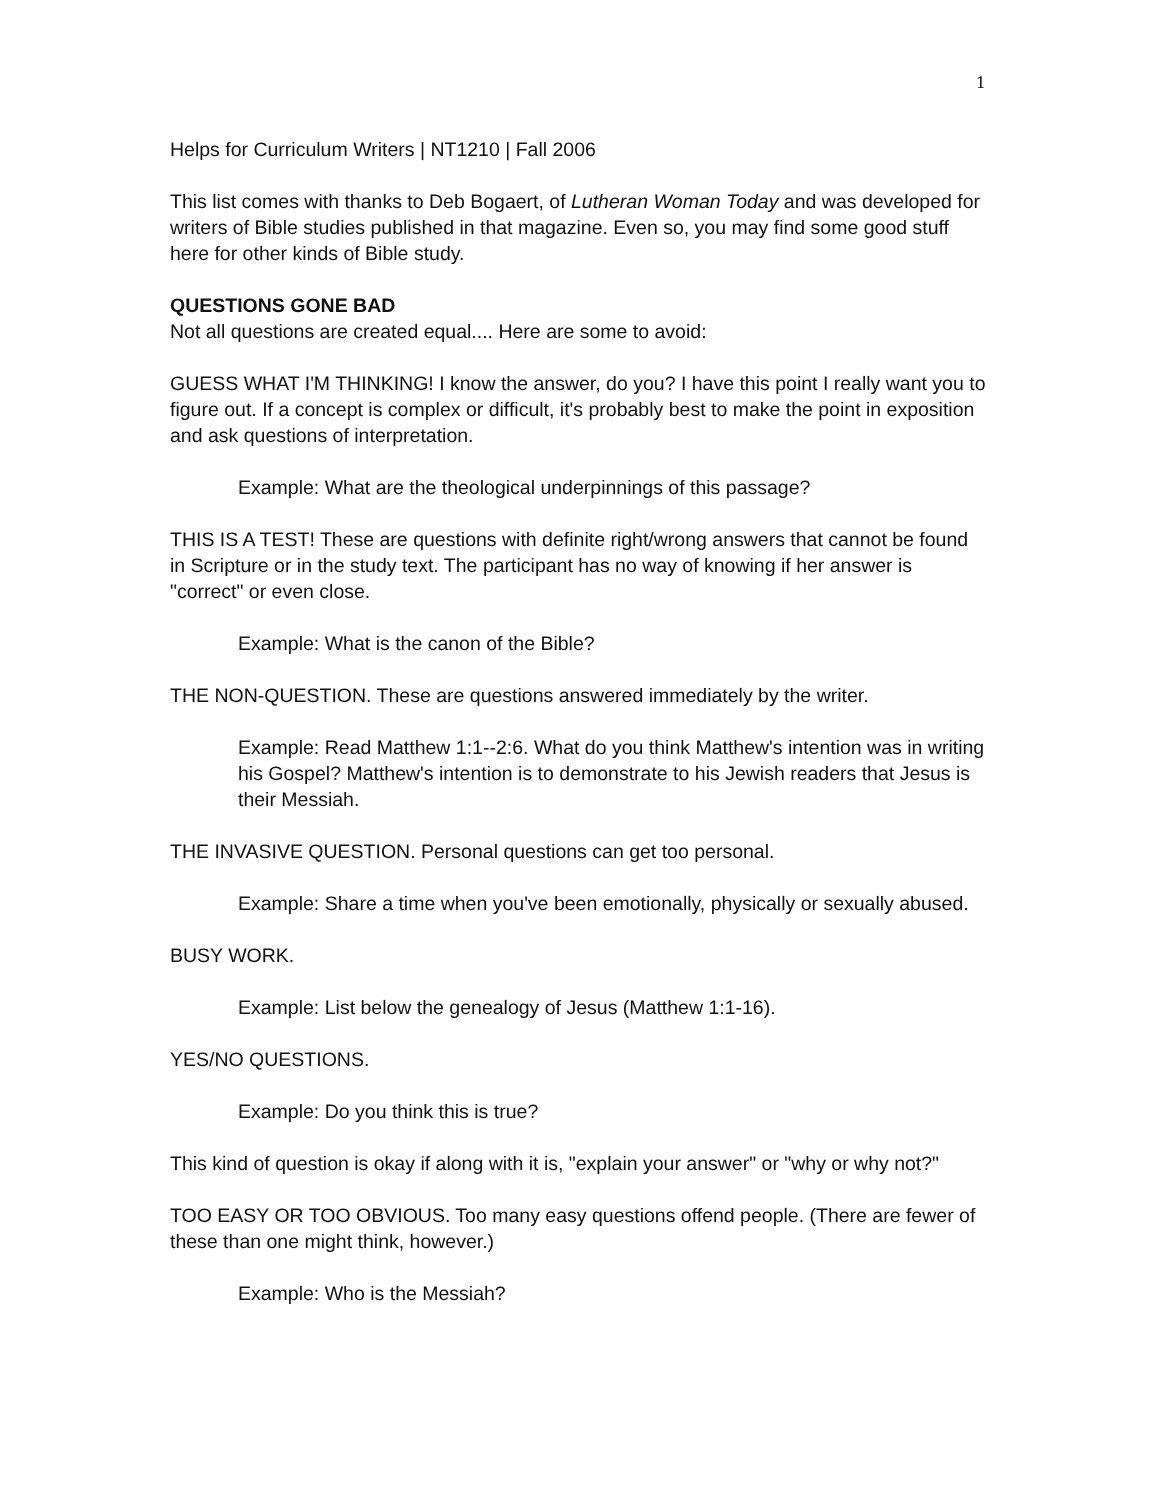1
Helps for Curriculum Writers | NT1210 | Fall 2006
This list comes with thanks to Deb Bogaert, of Lutheran Woman Today and was developed for writers of Bible studies published in that magazine. Even so, you may find some good stuff here for other kinds of Bible study.
QUESTIONS GONE BAD
Not all questions are created equal.... Here are some to avoid:
GUESS WHAT I'M THINKING! I know the answer, do you? I have this point I really want you to figure out. If a concept is complex or difficult, it's probably best to make the point in exposition and ask questions of interpretation.
Example: What are the theological underpinnings of this passage?
THIS IS A TEST! These are questions with definite right/wrong answers that cannot be found in Scripture or in the study text. The participant has no way of knowing if her answer is "correct" or even close.
Example: What is the canon of the Bible?
THE NON-QUESTION. These are questions answered immediately by the writer.
Example: Read Matthew 1:1--2:6. What do you think Matthew's intention was in writing his Gospel? Matthew's intention is to demonstrate to his Jewish readers that Jesus is their Messiah.
THE INVASIVE QUESTION. Personal questions can get too personal.
Example: Share a time when you've been emotionally, physically or sexually abused.
BUSY WORK.
Example: List below the genealogy of Jesus (Matthew 1:1-16).
YES/NO QUESTIONS.
Example: Do you think this is true?
This kind of question is okay if along with it is, "explain your answer" or "why or why not?"
TOO EASY OR TOO OBVIOUS. Too many easy questions offend people. (There are fewer of these than one might think, however.)
Example: Who is the Messiah?